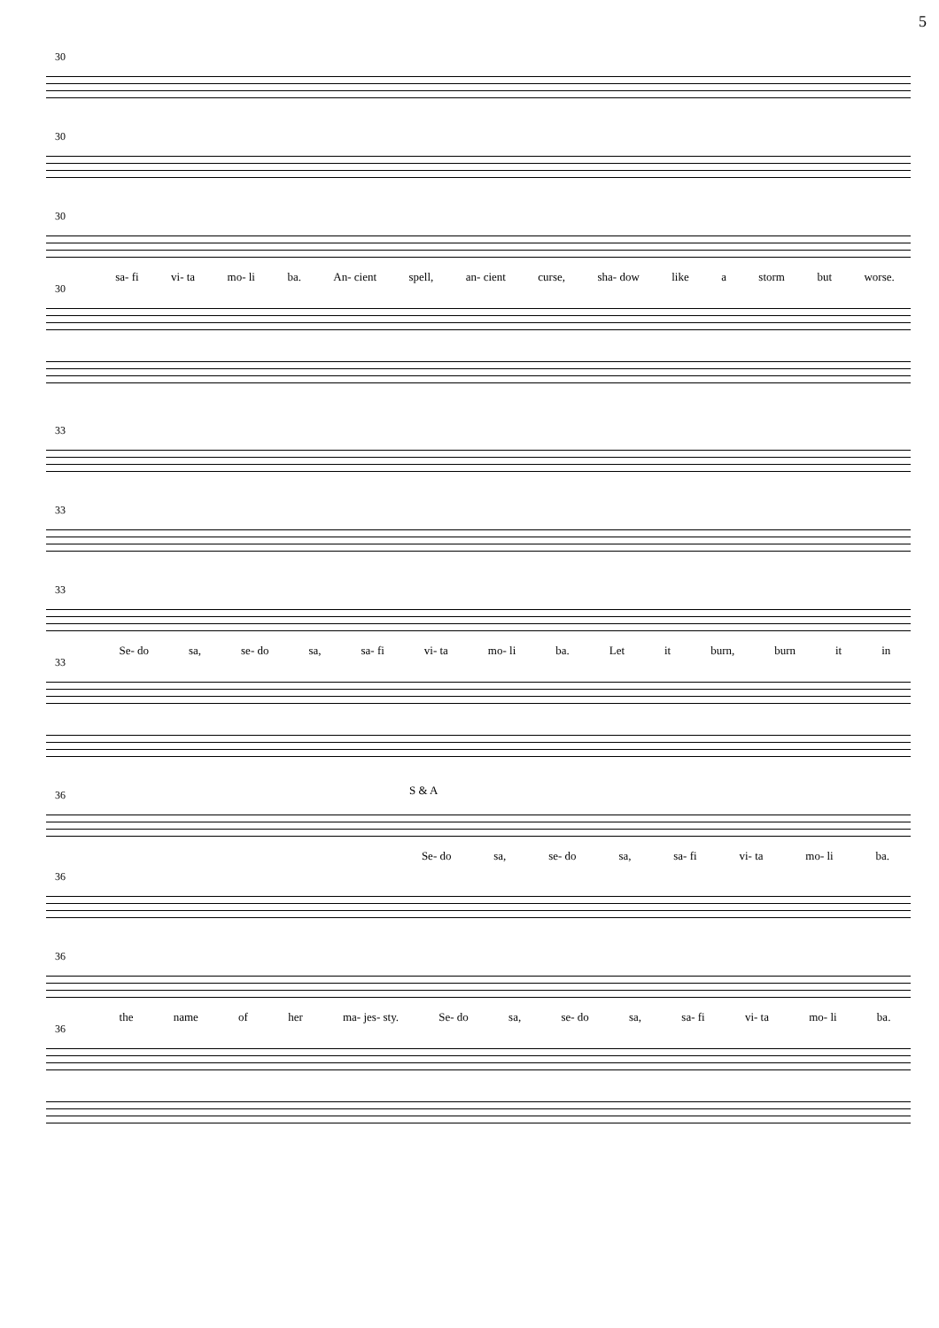5
30
30
30
sa- fi vi- ta mo- li ba. An- cient spell, an- cient curse, sha- dow like a storm but worse.
30
33
33
33
Se- do sa, se- do sa, sa- fi vi- ta mo- li ba. Let it burn, burn it in
33
36 S & A
Se- do sa, se- do sa, sa- fi vi- ta mo- li ba.
36
36
the name of her ma- jes- sty. Se- do sa, se- do sa, sa- fi vi- ta mo- li ba.
36